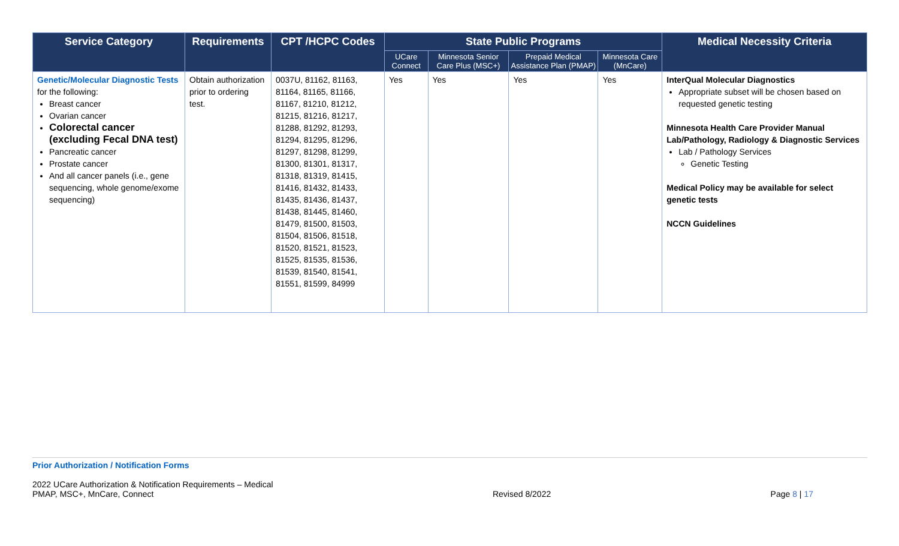| Service Category | Requirements | CPT /HCPC Codes | State Public Programs | | | | Medical Necessity Criteria |
| --- | --- | --- | --- | --- | --- | --- | --- |
| | | | UCare Connect | Minnesota Senior Care Plus (MSC+) | Prepaid Medical Assistance Plan (PMAP) | Minnesota Care (MnCare) | |
| Genetic/Molecular Diagnostic Tests for the following: Breast cancer Ovarian cancer Colorectal cancer (excluding Fecal DNA test) Pancreatic cancer Prostate cancer And all cancer panels (i.e., gene sequencing, whole genome/exome sequencing) | Obtain authorization prior to ordering test. | 0037U, 81162, 81163, 81164, 81165, 81166, 81167, 81210, 81212, 81215, 81216, 81217, 81288, 81292, 81293, 81294, 81295, 81296, 81297, 81298, 81299, 81300, 81301, 81317, 81318, 81319, 81415, 81416, 81432, 81433, 81435, 81436, 81437, 81438, 81445, 81460, 81479, 81500, 81503, 81504, 81506, 81518, 81520, 81521, 81523, 81525, 81535, 81536, 81539, 81540, 81541, 81551, 81599, 84999 | Yes | Yes | Yes | Yes | InterQual Molecular Diagnostics Appropriate subset will be chosen based on requested genetic testing Minnesota Health Care Provider Manual Lab/Pathology, Radiology & Diagnostic Services Lab / Pathology Services Genetic Testing Medical Policy may be available for select genetic tests NCCN Guidelines |
Prior Authorization / Notification Forms
2022 UCare Authorization & Notification Requirements – Medical
PMAP, MSC+, MnCare, Connect
Revised 8/2022
Page 8 | 17